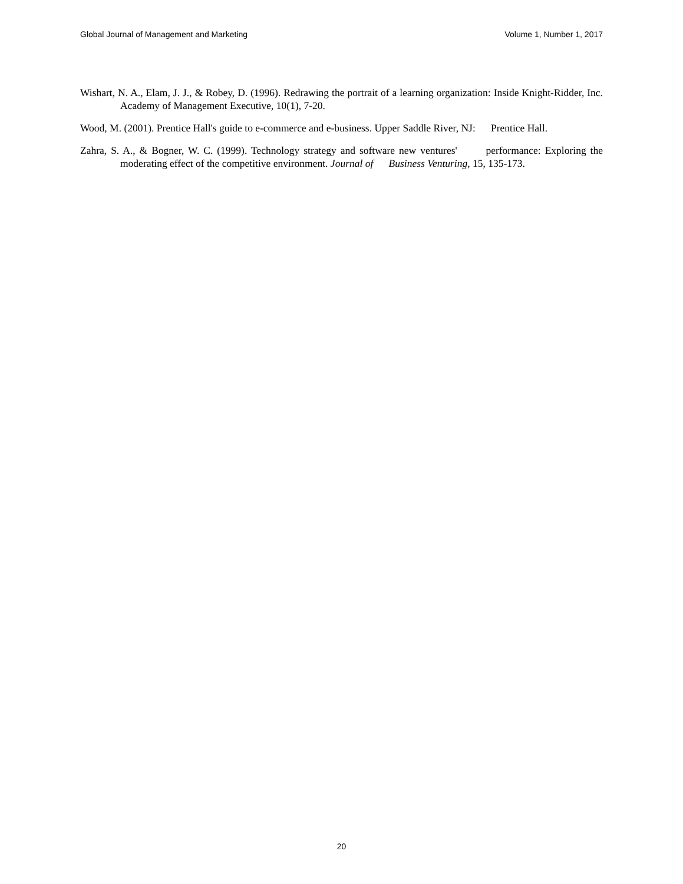Global Journal of Management and Marketing Volume 1, Number 1, 2017
Wishart, N. A., Elam, J. J., & Robey, D. (1996). Redrawing the portrait of a learning organization: Inside Knight-Ridder, Inc. Academy of Management Executive, 10(1), 7-20.
Wood, M. (2001). Prentice Hall's guide to e-commerce and e-business. Upper Saddle River, NJ: Prentice Hall.
Zahra, S. A., & Bogner, W. C. (1999). Technology strategy and software new ventures' performance: Exploring the moderating effect of the competitive environment. Journal of Business Venturing, 15, 135-173.
20